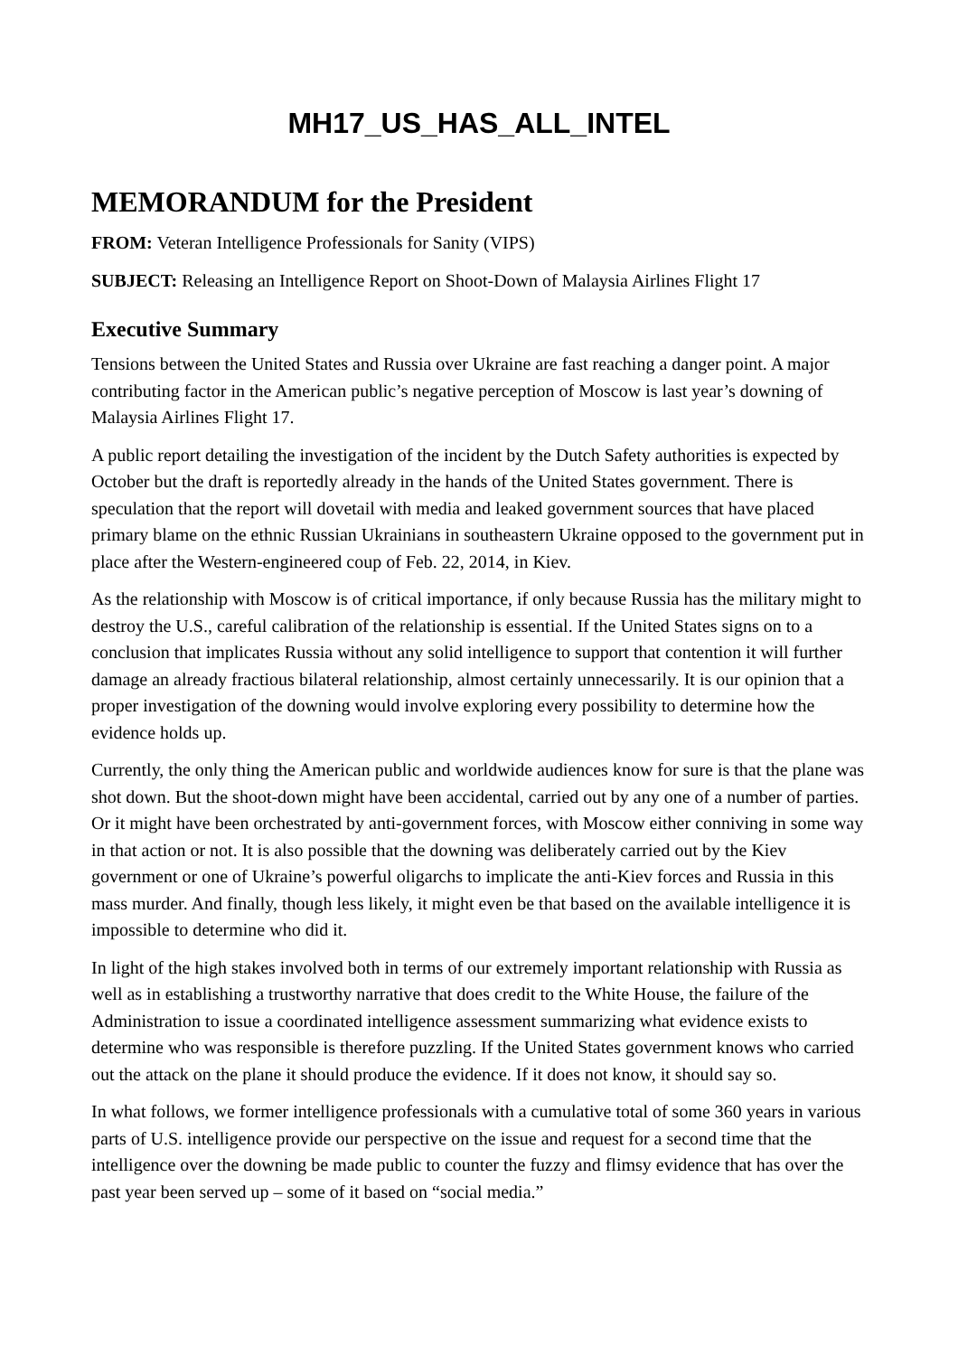MH17_US_HAS_ALL_INTEL
MEMORANDUM for the President
FROM: Veteran Intelligence Professionals for Sanity (VIPS)
SUBJECT: Releasing an Intelligence Report on Shoot-Down of Malaysia Airlines Flight 17
Executive Summary
Tensions between the United States and Russia over Ukraine are fast reaching a danger point. A major contributing factor in the American public’s negative perception of Moscow is last year’s downing of Malaysia Airlines Flight 17.
A public report detailing the investigation of the incident by the Dutch Safety authorities is expected by October but the draft is reportedly already in the hands of the United States government. There is speculation that the report will dovetail with media and leaked government sources that have placed primary blame on the ethnic Russian Ukrainians in southeastern Ukraine opposed to the government put in place after the Western-engineered coup of Feb. 22, 2014, in Kiev.
As the relationship with Moscow is of critical importance, if only because Russia has the military might to destroy the U.S., careful calibration of the relationship is essential. If the United States signs on to a conclusion that implicates Russia without any solid intelligence to support that contention it will further damage an already fractious bilateral relationship, almost certainly unnecessarily. It is our opinion that a proper investigation of the downing would involve exploring every possibility to determine how the evidence holds up.
Currently, the only thing the American public and worldwide audiences know for sure is that the plane was shot down. But the shoot-down might have been accidental, carried out by any one of a number of parties. Or it might have been orchestrated by anti-government forces, with Moscow either conniving in some way in that action or not. It is also possible that the downing was deliberately carried out by the Kiev government or one of Ukraine’s powerful oligarchs to implicate the anti-Kiev forces and Russia in this mass murder. And finally, though less likely, it might even be that based on the available intelligence it is impossible to determine who did it.
In light of the high stakes involved both in terms of our extremely important relationship with Russia as well as in establishing a trustworthy narrative that does credit to the White House, the failure of the Administration to issue a coordinated intelligence assessment summarizing what evidence exists to determine who was responsible is therefore puzzling. If the United States government knows who carried out the attack on the plane it should produce the evidence. If it does not know, it should say so.
In what follows, we former intelligence professionals with a cumulative total of some 360 years in various parts of U.S. intelligence provide our perspective on the issue and request for a second time that the intelligence over the downing be made public to counter the fuzzy and flimsy evidence that has over the past year been served up – some of it based on “social media.”